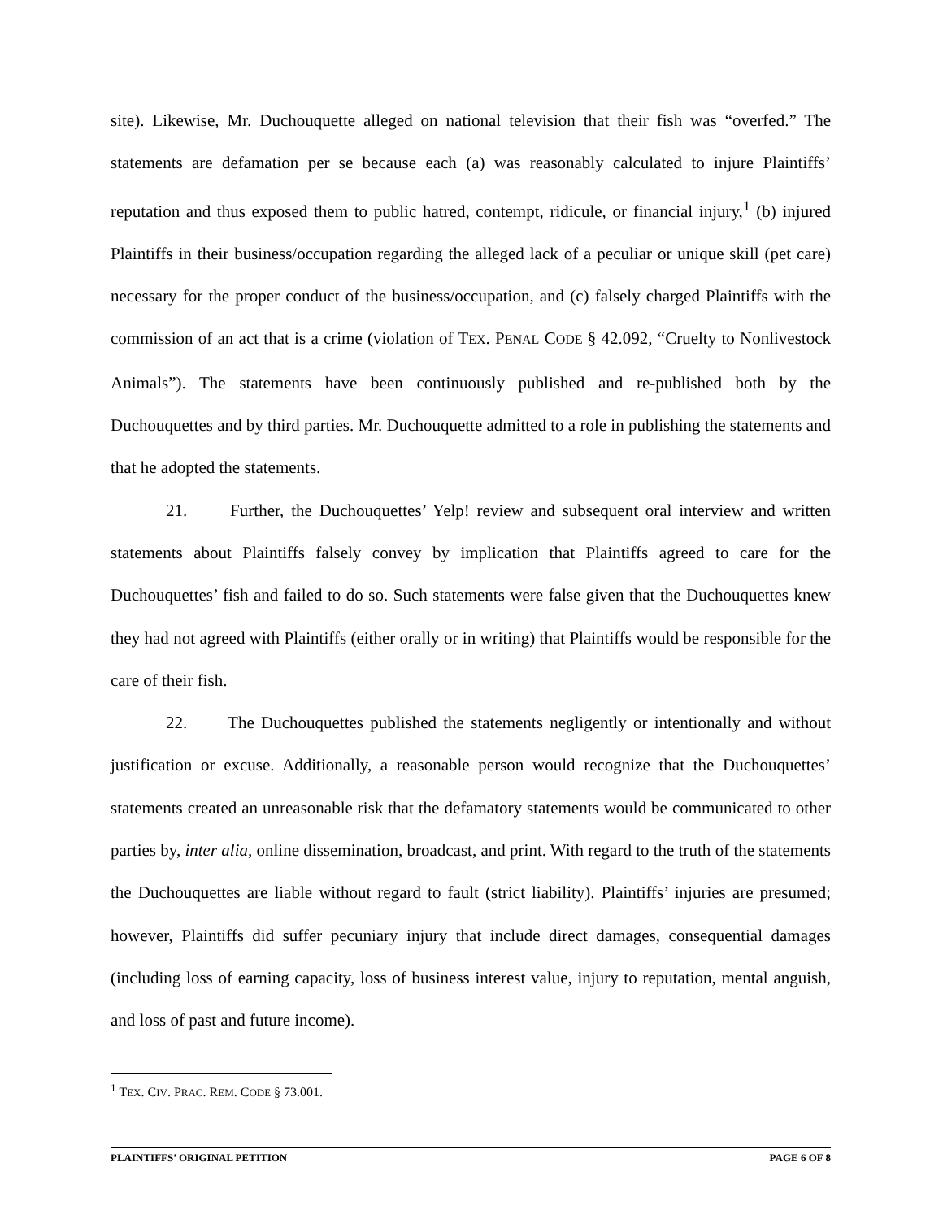site). Likewise, Mr. Duchouquette alleged on national television that their fish was “overfed.” The statements are defamation per se because each (a) was reasonably calculated to injure Plaintiffs’ reputation and thus exposed them to public hatred, contempt, ridicule, or financial injury,<sup>1</sup> (b) injured Plaintiffs in their business/occupation regarding the alleged lack of a peculiar or unique skill (pet care) necessary for the proper conduct of the business/occupation, and (c) falsely charged Plaintiffs with the commission of an act that is a crime (violation of TEX. PENAL CODE § 42.092, “Cruelty to Nonlivestock Animals”). The statements have been continuously published and re-published both by the Duchouquettes and by third parties. Mr. Duchouquette admitted to a role in publishing the statements and that he adopted the statements.
21. Further, the Duchouquettes’ Yelp! review and subsequent oral interview and written statements about Plaintiffs falsely convey by implication that Plaintiffs agreed to care for the Duchouquettes’ fish and failed to do so. Such statements were false given that the Duchouquettes knew they had not agreed with Plaintiffs (either orally or in writing) that Plaintiffs would be responsible for the care of their fish.
22. The Duchouquettes published the statements negligently or intentionally and without justification or excuse. Additionally, a reasonable person would recognize that the Duchouquettes’ statements created an unreasonable risk that the defamatory statements would be communicated to other parties by, inter alia, online dissemination, broadcast, and print. With regard to the truth of the statements the Duchouquettes are liable without regard to fault (strict liability). Plaintiffs’ injuries are presumed; however, Plaintiffs did suffer pecuniary injury that include direct damages, consequential damages (including loss of earning capacity, loss of business interest value, injury to reputation, mental anguish, and loss of past and future income).
<sup>1</sup> TEX. CIV. PRAC. REM. CODE § 73.001.
PLAINTIFFS’ ORIGINAL PETITION PAGE 6 OF 8